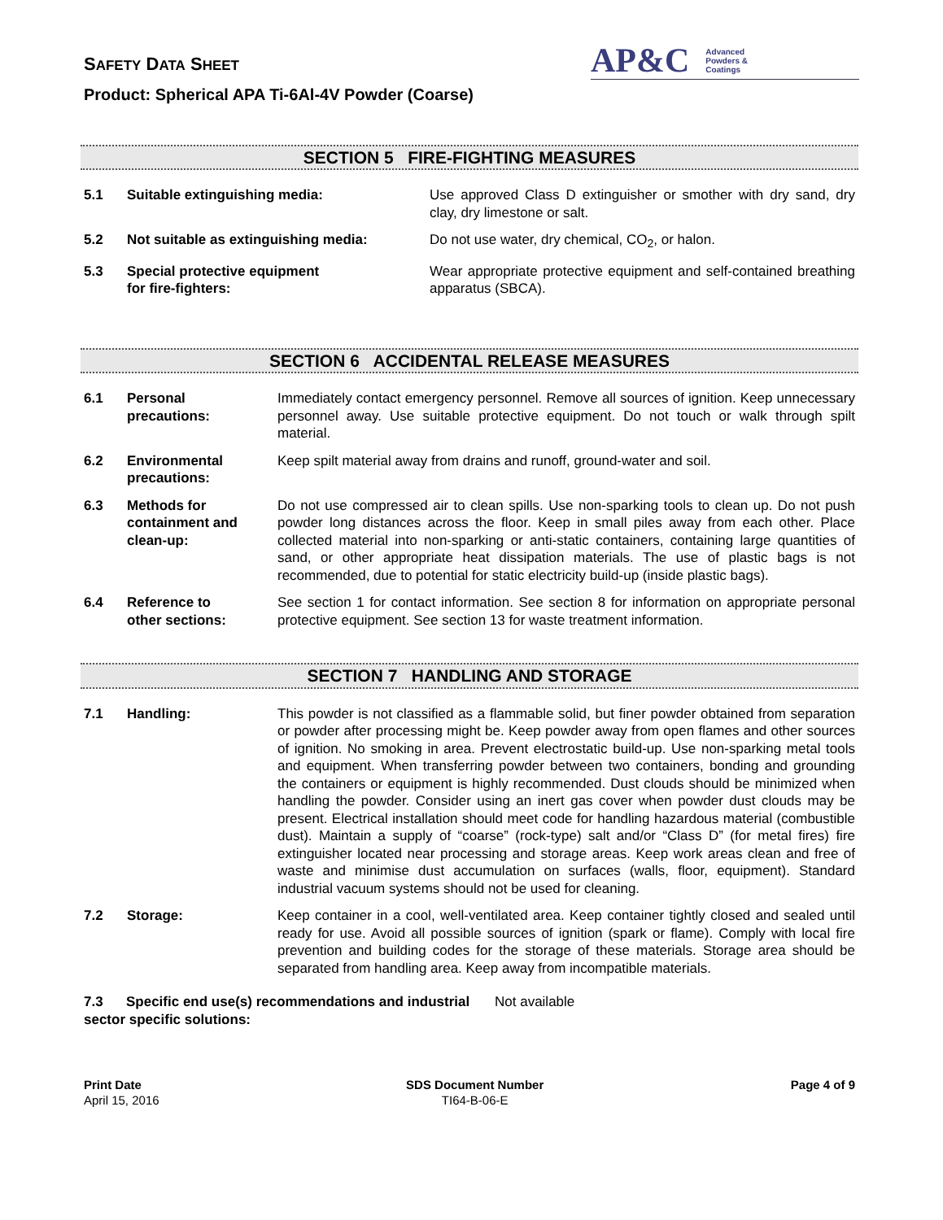SAFETY DATA SHEET
AP&C Advanced
Powders &
Coatings
Product: Spherical APA Ti-6Al-4V Powder (Coarse)
SECTION 5 FIRE-FIGHTING MEASURES
5.1 Suitable extinguishing media: Use approved Class D extinguisher or smother with dry sand, dry clay, dry limestone or salt.
5.2 Not suitable as extinguishing media: Do not use water, dry chemical, CO<sub>2</sub>, or halon.
5.3 Special protective equipment
for fire-fighters:
Wear appropriate protective equipment and self-contained breathing apparatus (SBCA).
SECTION 6 ACCIDENTAL RELEASE MEASURES
6.1 Personal
precautions:
Immediately contact emergency personnel. Remove all sources of ignition. Keep unnecessary personnel away. Use suitable protective equipment. Do not touch or walk through spilt material.
6.2 Environmental
precautions:
Keep spilt material away from drains and runoff, ground-water and soil.
6.3 Methods for
containment and
clean-up:
Do not use compressed air to clean spills. Use non-sparking tools to clean up. Do not push powder long distances across the floor. Keep in small piles away from each other. Place collected material into non-sparking or anti-static containers, containing large quantities of sand, or other appropriate heat dissipation materials. The use of plastic bags is not recommended, due to potential for static electricity build-up (inside plastic bags).
6.4 Reference to
other sections:
See section 1 for contact information. See section 8 for information on appropriate personal protective equipment. See section 13 for waste treatment information.
SECTION 7 HANDLING AND STORAGE
7.1 Handling: This powder is not classified as a flammable solid, but finer powder obtained from separation or powder after processing might be. Keep powder away from open flames and other sources of ignition. No smoking in area. Prevent electrostatic build-up. Use non-sparking metal tools and equipment. When transferring powder between two containers, bonding and grounding the containers or equipment is highly recommended. Dust clouds should be minimized when handling the powder. Consider using an inert gas cover when powder dust clouds may be present. Electrical installation should meet code for handling hazardous material (combustible dust). Maintain a supply of “coarse” (rock-type) salt and/or “Class D” (for metal fires) fire extinguisher located near processing and storage areas. Keep work areas clean and free of waste and minimise dust accumulation on surfaces (walls, floor, equipment). Standard industrial vacuum systems should not be used for cleaning.
7.2 Storage: Keep container in a cool, well-ventilated area. Keep container tightly closed and sealed until ready for use. Avoid all possible sources of ignition (spark or flame). Comply with local fire prevention and building codes for the storage of these materials. Storage area should be separated from handling area. Keep away from incompatible materials.
7.3 Specific end use(s) recommendations and industrial sector specific solutions:
Not available
Print Date
April 15, 2016
SDS Document Number
TI64-B-06-E
Page 4 of 9